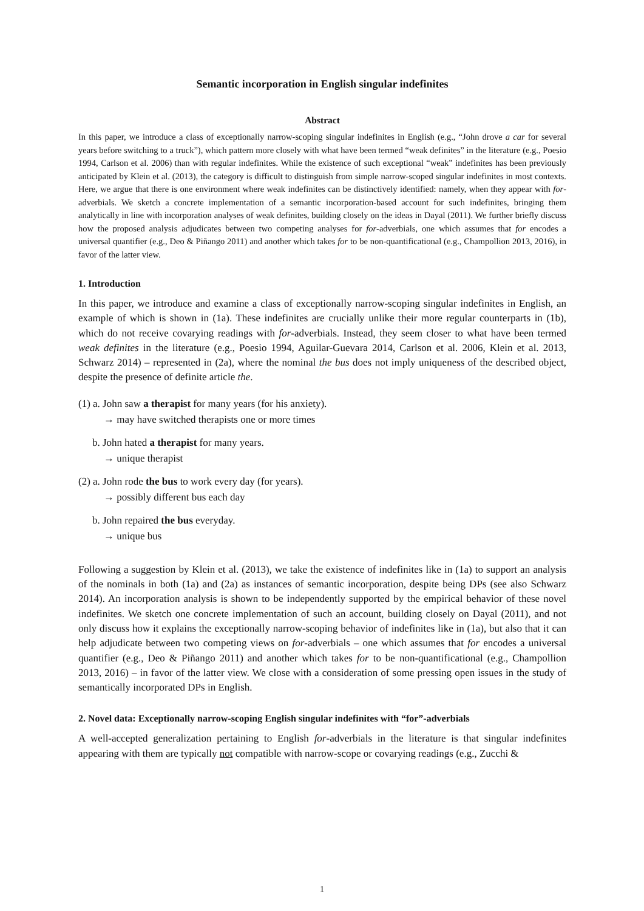Semantic incorporation in English singular indefinites
Abstract
In this paper, we introduce a class of exceptionally narrow-scoping singular indefinites in English (e.g., “John drove a car for several years before switching to a truck”), which pattern more closely with what have been termed “weak definites” in the literature (e.g., Poesio 1994, Carlson et al. 2006) than with regular indefinites. While the existence of such exceptional “weak” indefinites has been previously anticipated by Klein et al. (2013), the category is difficult to distinguish from simple narrow-scoped singular indefinites in most contexts. Here, we argue that there is one environment where weak indefinites can be distinctively identified: namely, when they appear with for-adverbials. We sketch a concrete implementation of a semantic incorporation-based account for such indefinites, bringing them analytically in line with incorporation analyses of weak definites, building closely on the ideas in Dayal (2011). We further briefly discuss how the proposed analysis adjudicates between two competing analyses for for-adverbials, one which assumes that for encodes a universal quantifier (e.g., Deo & Piñango 2011) and another which takes for to be non-quantificational (e.g., Champollion 2013, 2016), in favor of the latter view.
1. Introduction
In this paper, we introduce and examine a class of exceptionally narrow-scoping singular indefinites in English, an example of which is shown in (1a). These indefinites are crucially unlike their more regular counterparts in (1b), which do not receive covarying readings with for-adverbials. Instead, they seem closer to what have been termed weak definites in the literature (e.g., Poesio 1994, Aguilar-Guevara 2014, Carlson et al. 2006, Klein et al. 2013, Schwarz 2014) – represented in (2a), where the nominal the bus does not imply uniqueness of the described object, despite the presence of definite article the.
(1) a. John saw a therapist for many years (for his anxiety).
→ may have switched therapists one or more times
b. John hated a therapist for many years.
→ unique therapist
(2) a. John rode the bus to work every day (for years).
→ possibly different bus each day
b. John repaired the bus everyday.
→ unique bus
Following a suggestion by Klein et al. (2013), we take the existence of indefinites like in (1a) to support an analysis of the nominals in both (1a) and (2a) as instances of semantic incorporation, despite being DPs (see also Schwarz 2014). An incorporation analysis is shown to be independently supported by the empirical behavior of these novel indefinites. We sketch one concrete implementation of such an account, building closely on Dayal (2011), and not only discuss how it explains the exceptionally narrow-scoping behavior of indefinites like in (1a), but also that it can help adjudicate between two competing views on for-adverbials – one which assumes that for encodes a universal quantifier (e.g., Deo & Piñango 2011) and another which takes for to be non-quantificational (e.g., Champollion 2013, 2016) – in favor of the latter view. We close with a consideration of some pressing open issues in the study of semantically incorporated DPs in English.
2. Novel data: Exceptionally narrow-scoping English singular indefinites with “for”-adverbials
A well-accepted generalization pertaining to English for-adverbials in the literature is that singular indefinites appearing with them are typically not compatible with narrow-scope or covarying readings (e.g., Zucchi &
1